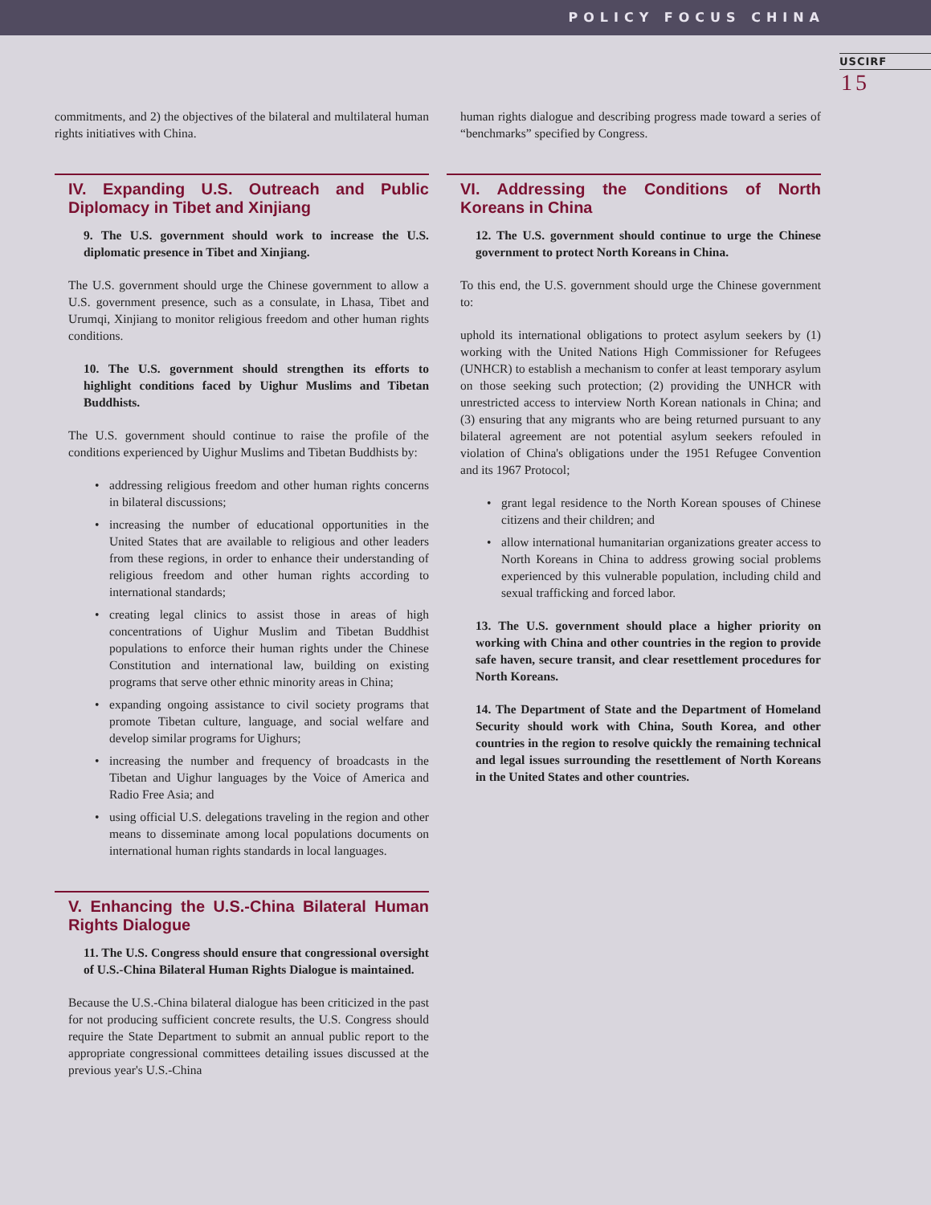POLICY FOCUS CHINA
USCIRF
15
commitments, and 2) the objectives of the bilateral and multilateral human rights initiatives with China.
IV. Expanding U.S. Outreach and Public Diplomacy in Tibet and Xinjiang
9. The U.S. government should work to increase the U.S. diplomatic presence in Tibet and Xinjiang.
The U.S. government should urge the Chinese government to allow a U.S. government presence, such as a consulate, in Lhasa, Tibet and Urumqi, Xinjiang to monitor religious freedom and other human rights conditions.
10. The U.S. government should strengthen its efforts to highlight conditions faced by Uighur Muslims and Tibetan Buddhists.
The U.S. government should continue to raise the profile of the conditions experienced by Uighur Muslims and Tibetan Buddhists by:
• addressing religious freedom and other human rights concerns in bilateral discussions;
• increasing the number of educational opportunities in the United States that are available to religious and other leaders from these regions, in order to enhance their understanding of religious freedom and other human rights according to international standards;
• creating legal clinics to assist those in areas of high concentrations of Uighur Muslim and Tibetan Buddhist populations to enforce their human rights under the Chinese Constitution and international law, building on existing programs that serve other ethnic minority areas in China;
• expanding ongoing assistance to civil society programs that promote Tibetan culture, language, and social welfare and develop similar programs for Uighurs;
• increasing the number and frequency of broadcasts in the Tibetan and Uighur languages by the Voice of America and Radio Free Asia; and
• using official U.S. delegations traveling in the region and other means to disseminate among local populations documents on international human rights standards in local languages.
V. Enhancing the U.S.-China Bilateral Human Rights Dialogue
11. The U.S. Congress should ensure that congressional oversight of U.S.-China Bilateral Human Rights Dialogue is maintained.
Because the U.S.-China bilateral dialogue has been criticized in the past for not producing sufficient concrete results, the U.S. Congress should require the State Department to submit an annual public report to the appropriate congressional committees detailing issues discussed at the previous year's U.S.-China
human rights dialogue and describing progress made toward a series of “benchmarks” specified by Congress.
VI. Addressing the Conditions of North Koreans in China
12. The U.S. government should continue to urge the Chinese government to protect North Koreans in China.
To this end, the U.S. government should urge the Chinese government to:
uphold its international obligations to protect asylum seekers by (1) working with the United Nations High Commissioner for Refugees (UNHCR) to establish a mechanism to confer at least temporary asylum on those seeking such protection; (2) providing the UNHCR with unrestricted access to interview North Korean nationals in China; and (3) ensuring that any migrants who are being returned pursuant to any bilateral agreement are not potential asylum seekers refouled in violation of China's obligations under the 1951 Refugee Convention and its 1967 Protocol;
• grant legal residence to the North Korean spouses of Chinese citizens and their children; and
• allow international humanitarian organizations greater access to North Koreans in China to address growing social problems experienced by this vulnerable population, including child and sexual trafficking and forced labor.
13. The U.S. government should place a higher priority on working with China and other countries in the region to provide safe haven, secure transit, and clear resettlement procedures for North Koreans.
14. The Department of State and the Department of Homeland Security should work with China, South Korea, and other countries in the region to resolve quickly the remaining technical and legal issues surrounding the resettlement of North Koreans in the United States and other countries.